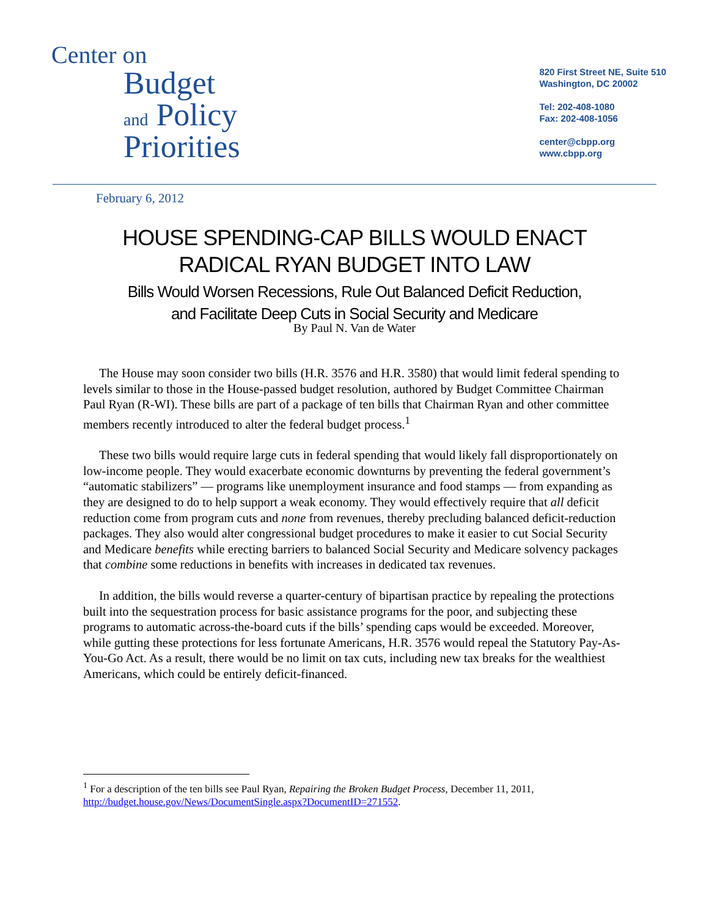Center on
Budget
and Policy
Priorities
820 First Street NE, Suite 510
Washington, DC 20002
Tel: 202-408-1080
Fax: 202-408-1056
center@cbpp.org
www.cbpp.org
February 6, 2012
HOUSE SPENDING-CAP BILLS WOULD ENACT
RADICAL RYAN BUDGET INTO LAW
Bills Would Worsen Recessions, Rule Out Balanced Deficit Reduction,
and Facilitate Deep Cuts in Social Security and Medicare
By Paul N. Van de Water
The House may soon consider two bills (H.R. 3576 and H.R. 3580) that would limit federal spending to levels similar to those in the House-passed budget resolution, authored by Budget Committee Chairman Paul Ryan (R-WI). These bills are part of a package of ten bills that Chairman Ryan and other committee members recently introduced to alter the federal budget process.<sup>1</sup>
These two bills would require large cuts in federal spending that would likely fall disproportionately on low-income people. They would exacerbate economic downturns by preventing the federal government’s “automatic stabilizers” — programs like unemployment insurance and food stamps — from expanding as they are designed to do to help support a weak economy. They would effectively require that all deficit reduction come from program cuts and none from revenues, thereby precluding balanced deficit-reduction packages. They also would alter congressional budget procedures to make it easier to cut Social Security and Medicare benefits while erecting barriers to balanced Social Security and Medicare solvency packages that combine some reductions in benefits with increases in dedicated tax revenues.
In addition, the bills would reverse a quarter-century of bipartisan practice by repealing the protections built into the sequestration process for basic assistance programs for the poor, and subjecting these programs to automatic across-the-board cuts if the bills’ spending caps would be exceeded. Moreover, while gutting these protections for less fortunate Americans, H.R. 3576 would repeal the Statutory Pay-As-You-Go Act. As a result, there would be no limit on tax cuts, including new tax breaks for the wealthiest Americans, which could be entirely deficit-financed.
<sup>1</sup> For a description of the ten bills see Paul Ryan, Repairing the Broken Budget Process, December 11, 2011, http://budget.house.gov/News/DocumentSingle.aspx?DocumentID=271552.